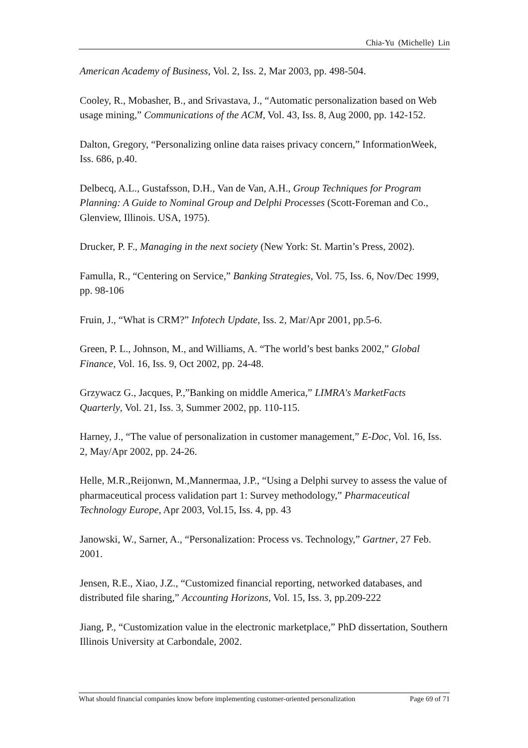Chia-Yu (Michelle) Lin
American Academy of Business, Vol. 2, Iss. 2, Mar 2003, pp. 498-504.
Cooley, R., Mobasher, B., and Srivastava, J., “Automatic personalization based on Web usage mining,” Communications of the ACM, Vol. 43, Iss. 8, Aug 2000, pp. 142-152.
Dalton, Gregory, “Personalizing online data raises privacy concern,” InformationWeek, Iss. 686, p.40.
Delbecq, A.L., Gustafsson, D.H., Van de Van, A.H., Group Techniques for Program Planning: A Guide to Nominal Group and Delphi Processes (Scott-Foreman and Co., Glenview, Illinois. USA, 1975).
Drucker, P. F., Managing in the next society (New York: St. Martin’s Press, 2002).
Famulla, R., “Centering on Service,” Banking Strategies, Vol. 75, Iss. 6, Nov/Dec 1999, pp. 98-106
Fruin, J., “What is CRM?” Infotech Update, Iss. 2, Mar/Apr 2001, pp.5-6.
Green, P. L., Johnson, M., and Williams, A. “The world’s best banks 2002,” Global Finance, Vol. 16, Iss. 9, Oct 2002, pp. 24-48.
Grzywacz G., Jacques, P.,”Banking on middle America,” LIMRA's MarketFacts Quarterly, Vol. 21, Iss. 3, Summer 2002, pp. 110-115.
Harney, J., “The value of personalization in customer management,” E-Doc, Vol. 16, Iss. 2, May/Apr 2002, pp. 24-26.
Helle, M.R.,Reijonwn, M.,Mannermaa, J.P., “Using a Delphi survey to assess the value of pharmaceutical process validation part 1: Survey methodology,” Pharmaceutical Technology Europe, Apr 2003, Vol.15, Iss. 4, pp. 43
Janowski, W., Sarner, A., “Personalization: Process vs. Technology,” Gartner, 27 Feb. 2001.
Jensen, R.E., Xiao, J.Z., “Customized financial reporting, networked databases, and distributed file sharing,” Accounting Horizons, Vol. 15, Iss. 3, pp.209-222
Jiang, P., “Customization value in the electronic marketplace,” PhD dissertation, Southern Illinois University at Carbondale, 2002.
What should financial companies know before implementing customer-oriented personalization Page 69 of 71